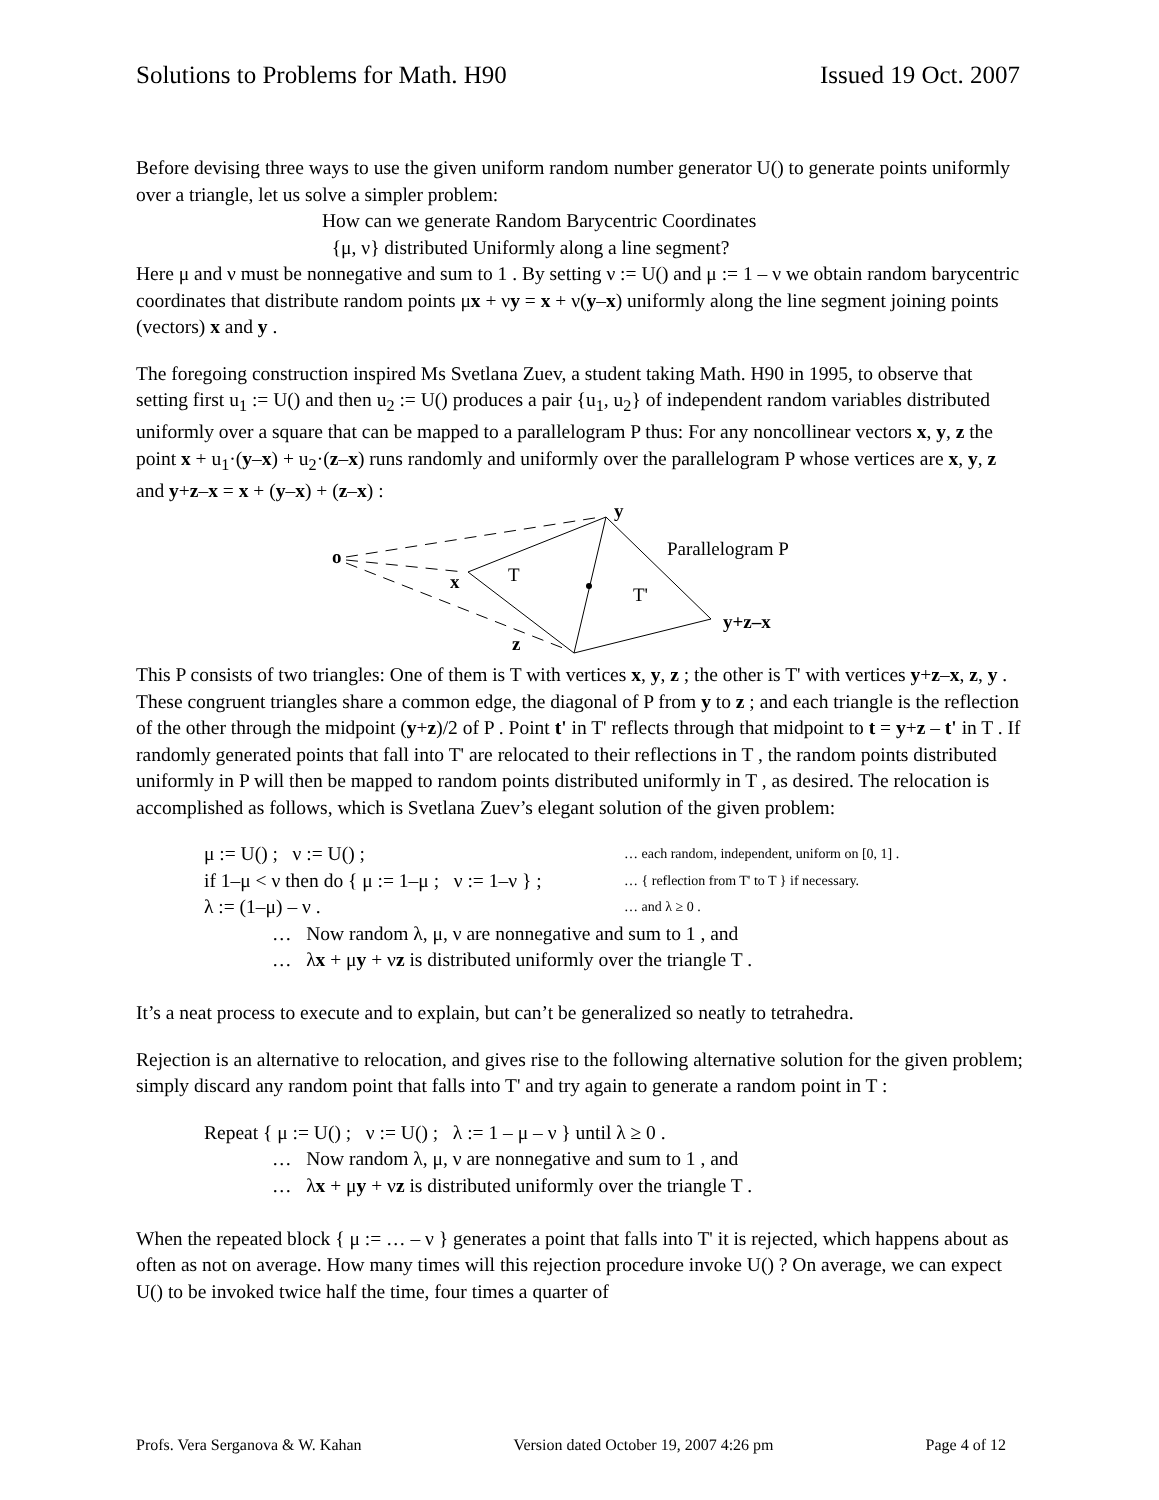Solutions to Problems for Math. H90 Issued 19 Oct. 2007
Before devising three ways to use the given uniform random number generator U() to generate points uniformly over a triangle, let us solve a simpler problem:
How can we generate Random Barycentric Coordinates
{μ, ν} distributed Uniformly along a line segment?
Here μ and ν must be nonnegative and sum to 1 . By setting ν := U() and μ := 1 – ν we obtain random barycentric coordinates that distribute random points μx + νy = x + ν(y–x) uniformly along the line segment joining points (vectors) x and y .
The foregoing construction inspired Ms Svetlana Zuev, a student taking Math. H90 in 1995, to observe that setting first u<sub>1</sub> := U() and then u<sub>2</sub> := U() produces a pair {u<sub>1</sub>, u<sub>2</sub>} of independent random variables distributed uniformly over a square that can be mapped to a parallelogram P thus: For any noncollinear vectors x, y, z the point x + u<sub>1</sub>·(y–x) + u<sub>2</sub>·(z–x) runs randomly and uniformly over the parallelogram P whose vertices are x, y, z and y+z–x = x + (y–x) + (z–x) :
o
y
x
T
T'
Parallelogram P
y+z–x
z
This P consists of two triangles: One of them is T with vertices x, y, z ; the other is T' with vertices y+z–x, z, y . These congruent triangles share a common edge, the diagonal of P from y to z ; and each triangle is the reflection of the other through the midpoint (y+z)/2 of P . Point t' in T' reflects through that midpoint to t = y+z – t' in T . If randomly generated points that fall into T' are relocated to their reflections in T , the random points distributed uniformly in P will then be mapped to random points distributed uniformly in T , as desired. The relocation is accomplished as follows, which is Svetlana Zuev’s elegant solution of the given problem:
μ := U() ; ν := U() ; … each random, independent, uniform on [0, 1] .
if 1–μ < ν then do { μ := 1–μ ; ν := 1–ν } ; … { reflection from T' to T } if necessary.
λ := (1–μ) – ν . … and λ ≥ 0 .
… Now random λ, μ, ν are nonnegative and sum to 1 , and
… λx + μy + νz is distributed uniformly over the triangle T .
It’s a neat process to execute and to explain, but can’t be generalized so neatly to tetrahedra.
Rejection is an alternative to relocation, and gives rise to the following alternative solution for the given problem; simply discard any random point that falls into T' and try again to generate a random point in T :
Repeat { μ := U() ; ν := U() ; λ := 1 – μ – ν } until λ ≥ 0 .
… Now random λ, μ, ν are nonnegative and sum to 1 , and
… λx + μy + νz is distributed uniformly over the triangle T .
When the repeated block { μ := … – ν } generates a point that falls into T' it is rejected, which happens about as often as not on average. How many times will this rejection procedure invoke U() ? On average, we can expect U() to be invoked twice half the time, four times a quarter of
Profs. Vera Serganova & W. Kahan Version dated October 19, 2007 4:26 pm Page 4 of 12